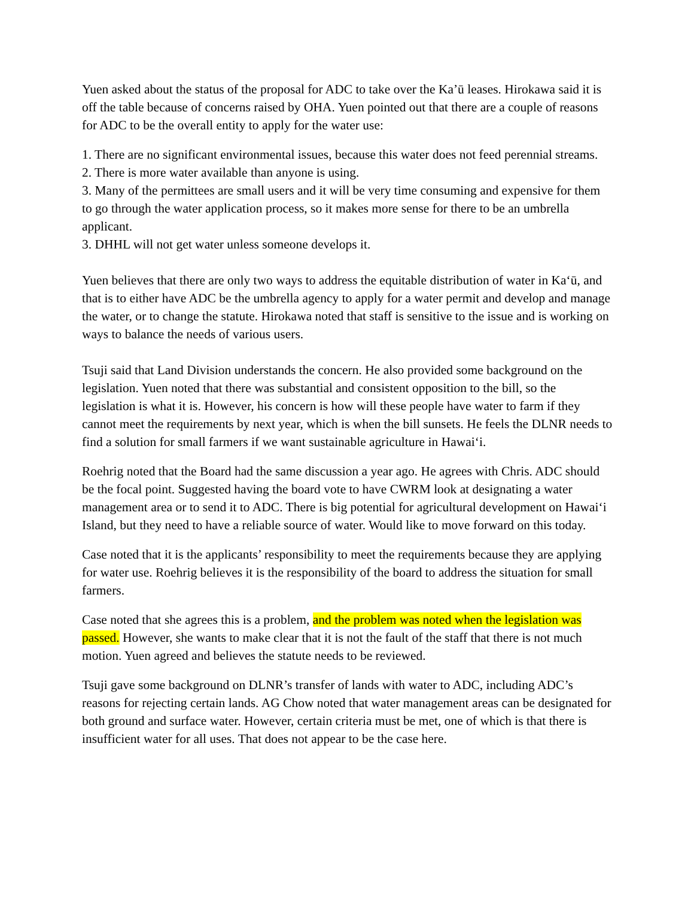Yuen asked about the status of the proposal for ADC to take over the Ka’ū leases. Hirokawa said it is off the table because of concerns raised by OHA. Yuen pointed out that there are a couple of reasons for ADC to be the overall entity to apply for the water use:
1. There are no significant environmental issues, because this water does not feed perennial streams.
2. There is more water available than anyone is using.
3. Many of the permittees are small users and it will be very time consuming and expensive for them to go through the water application process, so it makes more sense for there to be an umbrella applicant.
3. DHHL will not get water unless someone develops it.
Yuen believes that there are only two ways to address the equitable distribution of water in Ka‘ū, and that is to either have ADC be the umbrella agency to apply for a water permit and develop and manage the water, or to change the statute. Hirokawa noted that staff is sensitive to the issue and is working on ways to balance the needs of various users.
Tsuji said that Land Division understands the concern. He also provided some background on the legislation. Yuen noted that there was substantial and consistent opposition to the bill, so the legislation is what it is. However, his concern is how will these people have water to farm if they cannot meet the requirements by next year, which is when the bill sunsets. He feels the DLNR needs to find a solution for small farmers if we want sustainable agriculture in Hawai‘i.
Roehrig noted that the Board had the same discussion a year ago. He agrees with Chris. ADC should be the focal point. Suggested having the board vote to have CWRM look at designating a water management area or to send it to ADC. There is big potential for agricultural development on Hawai‘i Island, but they need to have a reliable source of water. Would like to move forward on this today.
Case noted that it is the applicants’ responsibility to meet the requirements because they are applying for water use. Roehrig believes it is the responsibility of the board to address the situation for small farmers.
Case noted that she agrees this is a problem, and the problem was noted when the legislation was passed. However, she wants to make clear that it is not the fault of the staff that there is not much motion. Yuen agreed and believes the statute needs to be reviewed.
Tsuji gave some background on DLNR’s transfer of lands with water to ADC, including ADC’s reasons for rejecting certain lands. AG Chow noted that water management areas can be designated for both ground and surface water. However, certain criteria must be met, one of which is that there is insufficient water for all uses. That does not appear to be the case here.